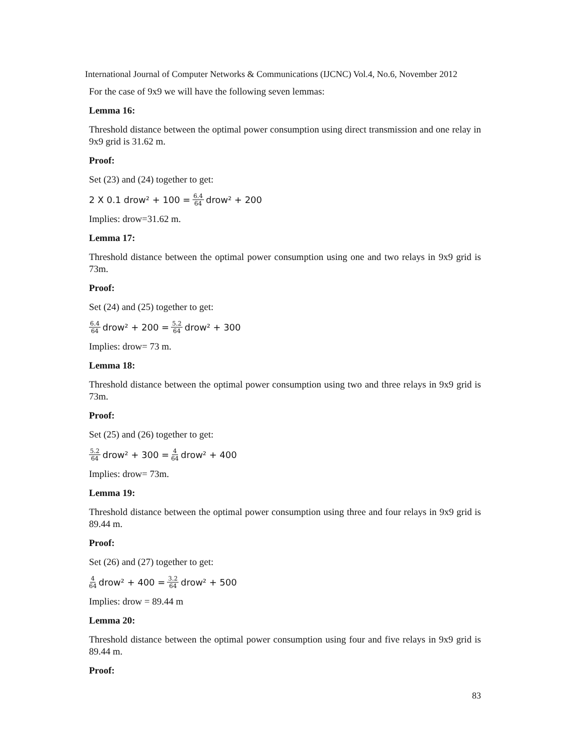International Journal of Computer Networks & Communications (IJCNC) Vol.4, No.6, November 2012
For the case of 9x9 we will have the following seven lemmas:
Lemma 16:
Threshold distance between the optimal power consumption using direct transmission and one relay in 9x9 grid is 31.62 m.
Proof:
Set (23) and (24) together to get:
2 X 0.1 drow² + 100 = 6.4 64 drow² + 200
Implies: drow=31.62 m.
Lemma 17:
Threshold distance between the optimal power consumption using one and two relays in 9x9 grid is 73m.
Proof:
Set (24) and (25) together to get:
6.4 64 drow² + 200 = 5.2 64 drow² + 300
Implies: drow= 73 m.
Lemma 18:
Threshold distance between the optimal power consumption using two and three relays in 9x9 grid is 73m.
Proof:
Set (25) and (26) together to get:
5.2 64 drow² + 300 = 4 64 drow² + 400
Implies: drow= 73m.
Lemma 19:
Threshold distance between the optimal power consumption using three and four relays in 9x9 grid is 89.44 m.
Proof:
Set (26) and (27) together to get:
4 64 drow² + 400 = 3.2 64 drow² + 500
Implies: drow = 89.44 m
Lemma 20:
Threshold distance between the optimal power consumption using four and five relays in 9x9 grid is 89.44 m.
Proof:
83